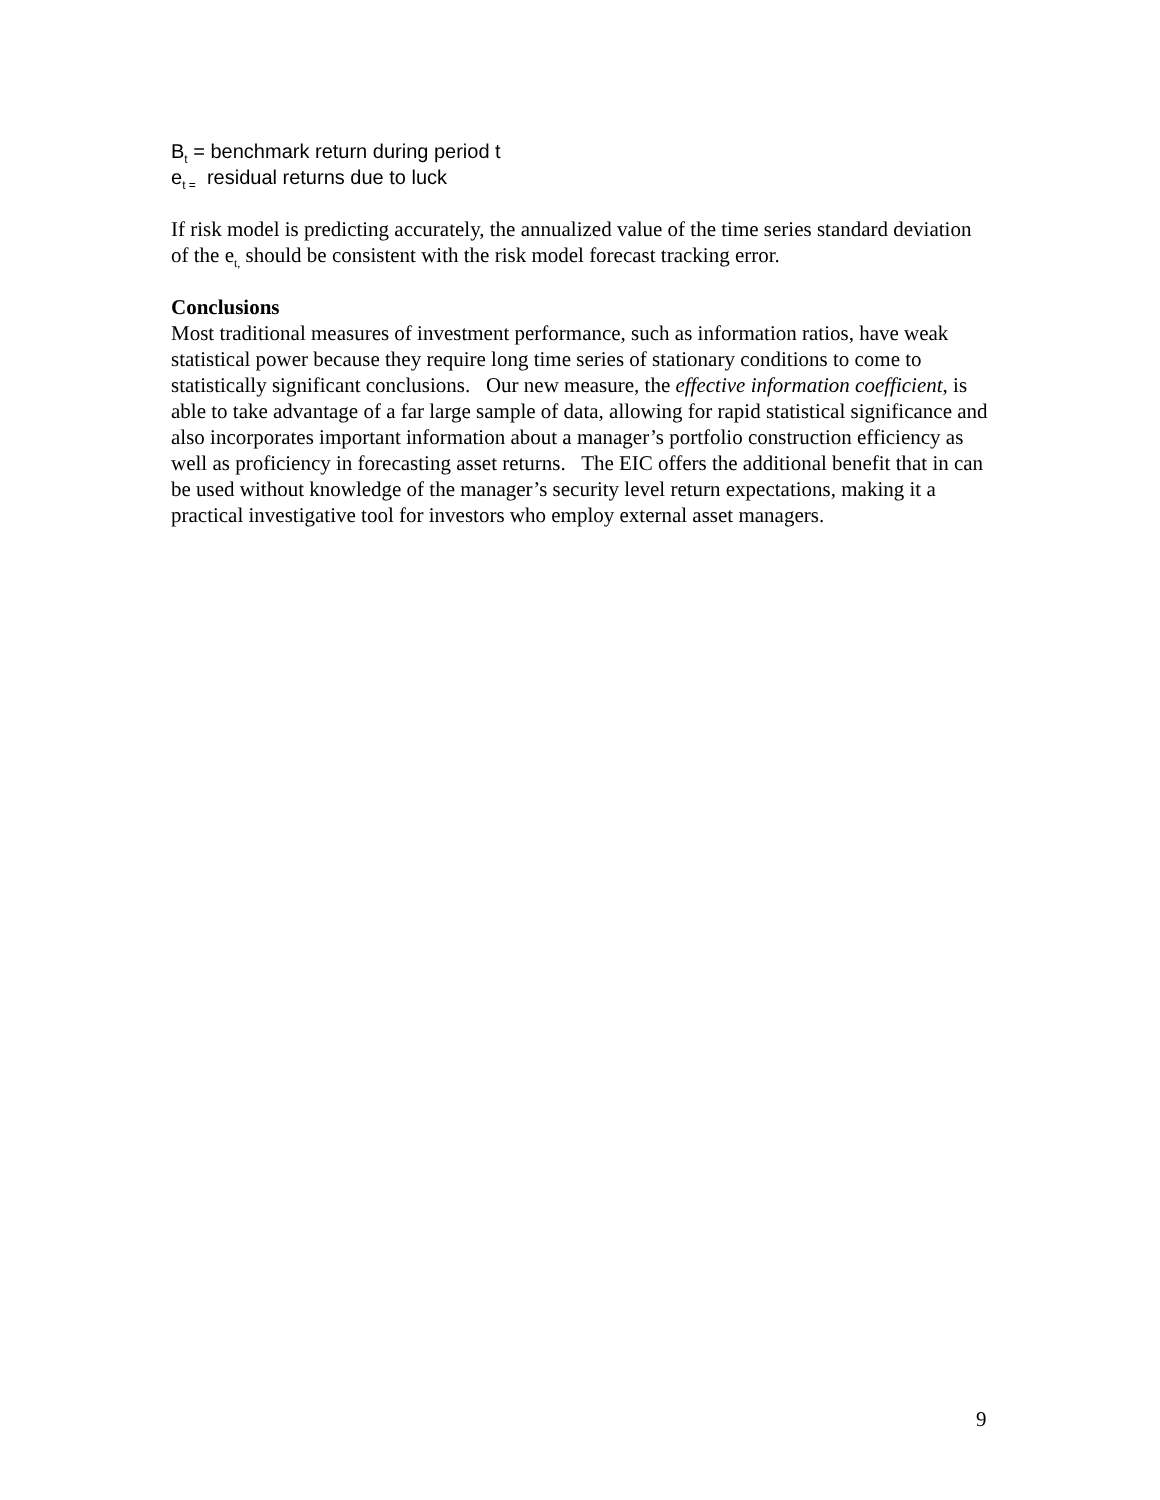B<sub>t</sub> = benchmark return during period t
e<sub>t =</sub> residual returns due to luck
If risk model is predicting accurately, the annualized value of the time series standard deviation of the e<sub>t,</sub> should be consistent with the risk model forecast tracking error.
Conclusions
Most traditional measures of investment performance, such as information ratios, have weak statistical power because they require long time series of stationary conditions to come to statistically significant conclusions. Our new measure, the effective information coefficient, is able to take advantage of a far large sample of data, allowing for rapid statistical significance and also incorporates important information about a manager’s portfolio construction efficiency as well as proficiency in forecasting asset returns. The EIC offers the additional benefit that in can be used without knowledge of the manager’s security level return expectations, making it a practical investigative tool for investors who employ external asset managers.
9